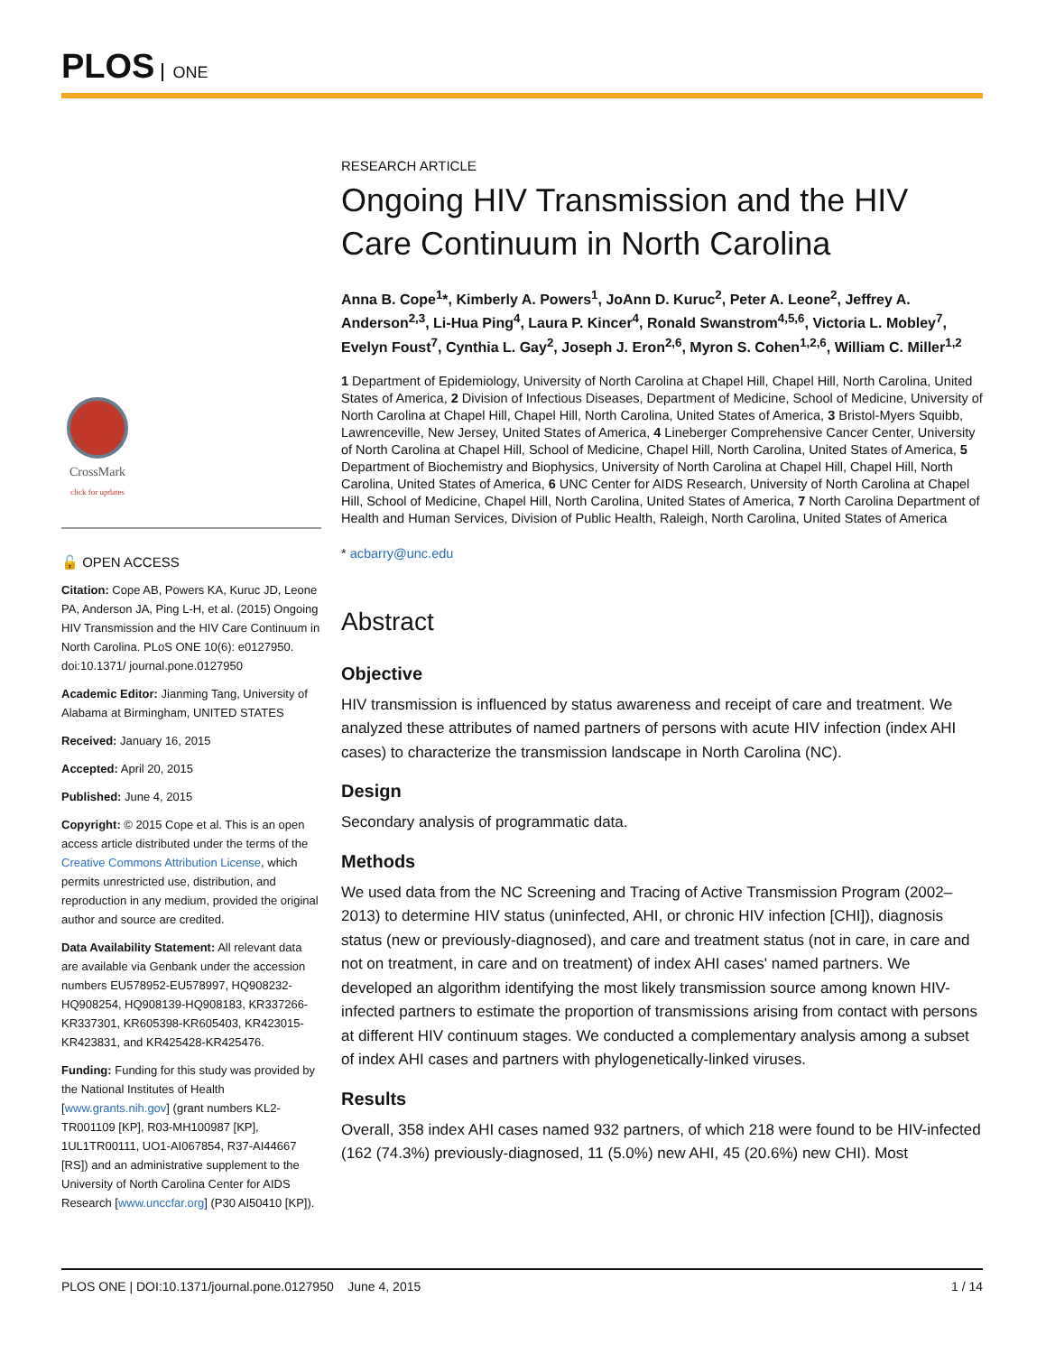PLOS ONE
CrossMark
click for updates
🔓 OPEN ACCESS
Citation: Cope AB, Powers KA, Kuruc JD, Leone PA, Anderson JA, Ping L-H, et al. (2015) Ongoing HIV Transmission and the HIV Care Continuum in North Carolina. PLoS ONE 10(6): e0127950. doi:10.1371/ journal.pone.0127950
Academic Editor: Jianming Tang, University of Alabama at Birmingham, UNITED STATES
Received: January 16, 2015
Accepted: April 20, 2015
Published: June 4, 2015
Copyright: © 2015 Cope et al. This is an open access article distributed under the terms of the Creative Commons Attribution License, which permits unrestricted use, distribution, and reproduction in any medium, provided the original author and source are credited.
Data Availability Statement: All relevant data are available via Genbank under the accession numbers EU578952-EU578997, HQ908232-HQ908254, HQ908139-HQ908183, KR337266-KR337301, KR605398-KR605403, KR423015-KR423831, and KR425428-KR425476.
Funding: Funding for this study was provided by the National Institutes of Health [www.grants.nih.gov] (grant numbers KL2-TR001109 [KP], R03-MH100987 [KP], 1UL1TR00111, UO1-AI067854, R37-AI44667 [RS]) and an administrative supplement to the University of North Carolina Center for AIDS Research [www.unccfar.org] (P30 AI50410 [KP]).
RESEARCH ARTICLE
Ongoing HIV Transmission and the HIV Care Continuum in North Carolina
Anna B. Cope<sup>1</sup>*, Kimberly A. Powers<sup>1</sup>, JoAnn D. Kuruc<sup>2</sup>, Peter A. Leone<sup>2</sup>, Jeffrey A. Anderson<sup>2,3</sup>, Li-Hua Ping<sup>4</sup>, Laura P. Kincer<sup>4</sup>, Ronald Swanstrom<sup>4,5,6</sup>, Victoria L. Mobley<sup>7</sup>, Evelyn Foust<sup>7</sup>, Cynthia L. Gay<sup>2</sup>, Joseph J. Eron<sup>2,6</sup>, Myron S. Cohen<sup>1,2,6</sup>, William C. Miller<sup>1,2</sup>
1 Department of Epidemiology, University of North Carolina at Chapel Hill, Chapel Hill, North Carolina, United States of America, 2 Division of Infectious Diseases, Department of Medicine, School of Medicine, University of North Carolina at Chapel Hill, Chapel Hill, North Carolina, United States of America, 3 Bristol-Myers Squibb, Lawrenceville, New Jersey, United States of America, 4 Lineberger Comprehensive Cancer Center, University of North Carolina at Chapel Hill, School of Medicine, Chapel Hill, North Carolina, United States of America, 5 Department of Biochemistry and Biophysics, University of North Carolina at Chapel Hill, Chapel Hill, North Carolina, United States of America, 6 UNC Center for AIDS Research, University of North Carolina at Chapel Hill, School of Medicine, Chapel Hill, North Carolina, United States of America, 7 North Carolina Department of Health and Human Services, Division of Public Health, Raleigh, North Carolina, United States of America
* acbarry@unc.edu
Abstract
Objective
HIV transmission is influenced by status awareness and receipt of care and treatment. We analyzed these attributes of named partners of persons with acute HIV infection (index AHI cases) to characterize the transmission landscape in North Carolina (NC).
Design
Secondary analysis of programmatic data.
Methods
We used data from the NC Screening and Tracing of Active Transmission Program (2002–2013) to determine HIV status (uninfected, AHI, or chronic HIV infection [CHI]), diagnosis status (new or previously-diagnosed), and care and treatment status (not in care, in care and not on treatment, in care and on treatment) of index AHI cases' named partners. We developed an algorithm identifying the most likely transmission source among known HIV-infected partners to estimate the proportion of transmissions arising from contact with persons at different HIV continuum stages. We conducted a complementary analysis among a subset of index AHI cases and partners with phylogenetically-linked viruses.
Results
Overall, 358 index AHI cases named 932 partners, of which 218 were found to be HIV-infected (162 (74.3%) previously-diagnosed, 11 (5.0%) new AHI, 45 (20.6%) new CHI). Most
PLOS ONE | DOI:10.1371/journal.pone.0127950 June 4, 2015 1 / 14